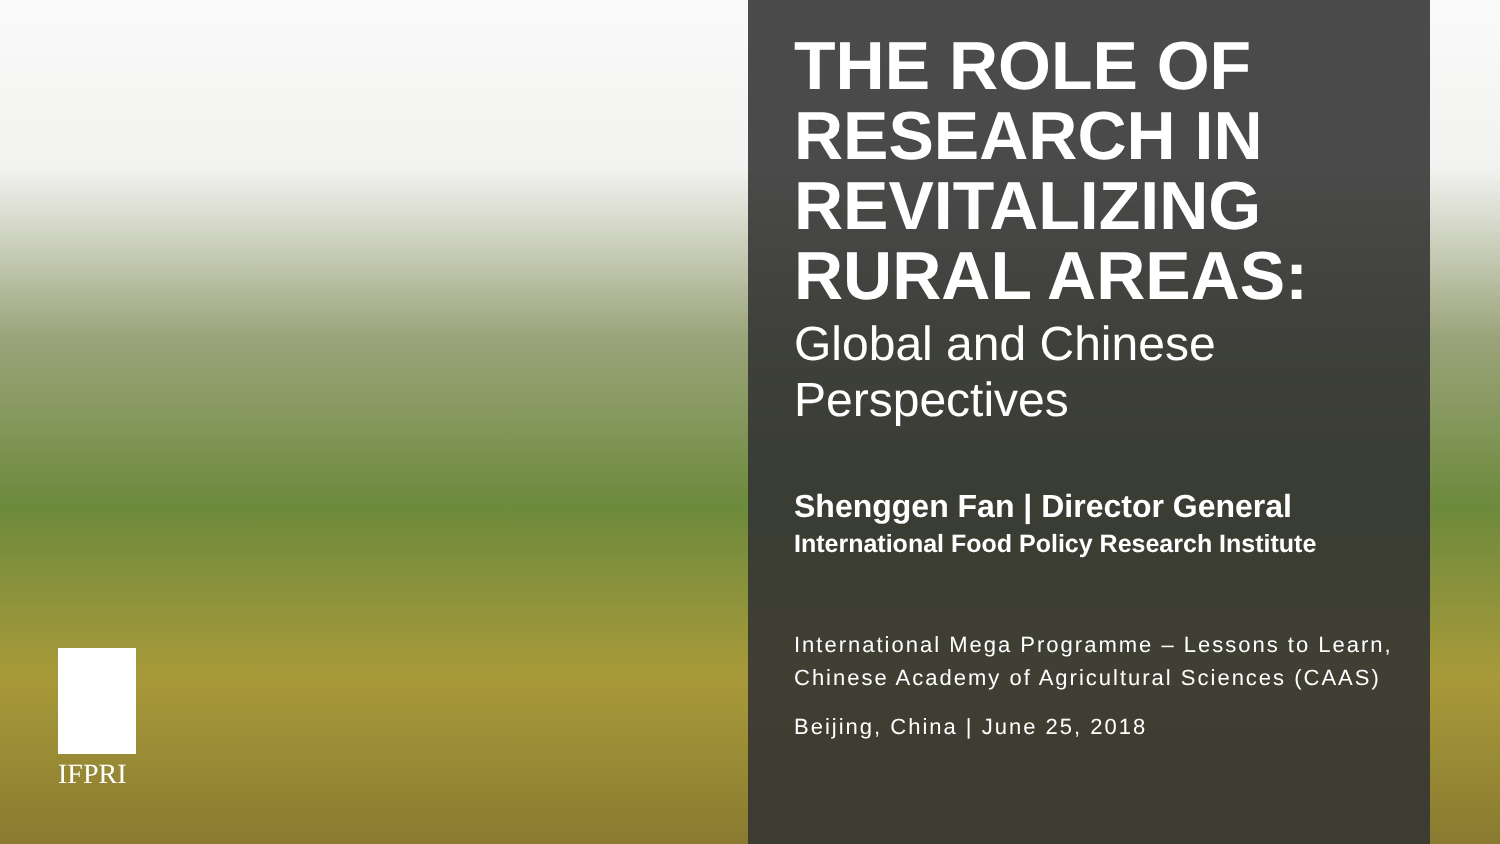IFPRI
THE ROLE OF RESEARCH IN REVITALIZING RURAL AREAS:
Global and Chinese Perspectives
Shenggen Fan | Director General
International Food Policy Research Institute
International Mega Programme – Lessons to Learn, Chinese Academy of Agricultural Sciences (CAAS)
Beijing, China | June 25, 2018